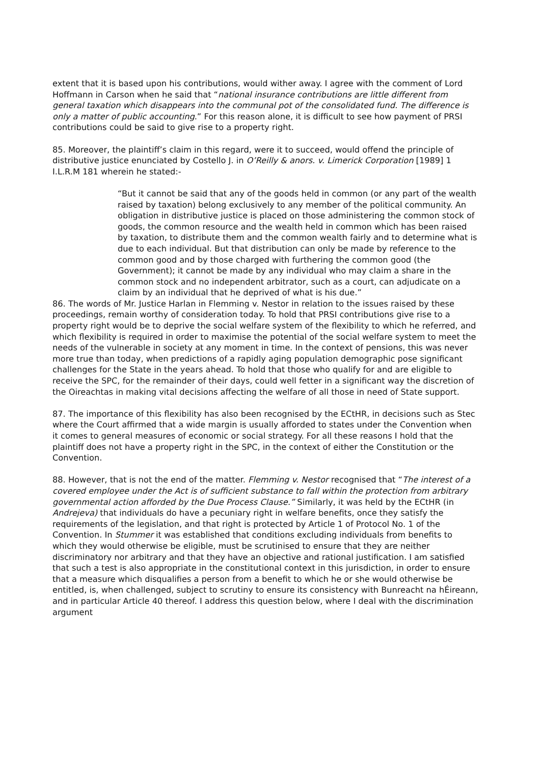extent that it is based upon his contributions, would wither away. I agree with the comment of Lord Hoffmann in Carson when he said that “national insurance contributions are little different from general taxation which disappears into the communal pot of the consolidated fund. The difference is only a matter of public accounting.” For this reason alone, it is difficult to see how payment of PRSI contributions could be said to give rise to a property right.
85. Moreover, the plaintiff’s claim in this regard, were it to succeed, would offend the principle of distributive justice enunciated by Costello J. in O’Reilly & anors. v. Limerick Corporation [1989] 1 I.L.R.M 181 wherein he stated:-
“But it cannot be said that any of the goods held in common (or any part of the wealth raised by taxation) belong exclusively to any member of the political community. An obligation in distributive justice is placed on those administering the common stock of goods, the common resource and the wealth held in common which has been raised by taxation, to distribute them and the common wealth fairly and to determine what is due to each individual. But that distribution can only be made by reference to the common good and by those charged with furthering the common good (the Government); it cannot be made by any individual who may claim a share in the common stock and no independent arbitrator, such as a court, can adjudicate on a claim by an individual that he deprived of what is his due.”
86. The words of Mr. Justice Harlan in Flemming v. Nestor in relation to the issues raised by these proceedings, remain worthy of consideration today. To hold that PRSI contributions give rise to a property right would be to deprive the social welfare system of the flexibility to which he referred, and which flexibility is required in order to maximise the potential of the social welfare system to meet the needs of the vulnerable in society at any moment in time. In the context of pensions, this was never more true than today, when predictions of a rapidly aging population demographic pose significant challenges for the State in the years ahead. To hold that those who qualify for and are eligible to receive the SPC, for the remainder of their days, could well fetter in a significant way the discretion of the Oireachtas in making vital decisions affecting the welfare of all those in need of State support.
87. The importance of this flexibility has also been recognised by the ECtHR, in decisions such as Stec where the Court affirmed that a wide margin is usually afforded to states under the Convention when it comes to general measures of economic or social strategy. For all these reasons I hold that the plaintiff does not have a property right in the SPC, in the context of either the Constitution or the Convention.
88. However, that is not the end of the matter. Flemming v. Nestor recognised that “The interest of a covered employee under the Act is of sufficient substance to fall within the protection from arbitrary governmental action afforded by the Due Process Clause.” Similarly, it was held by the ECtHR (in Andrejeva) that individuals do have a pecuniary right in welfare benefits, once they satisfy the requirements of the legislation, and that right is protected by Article 1 of Protocol No. 1 of the Convention. In Stummer it was established that conditions excluding individuals from benefits to which they would otherwise be eligible, must be scrutinised to ensure that they are neither discriminatory nor arbitrary and that they have an objective and rational justification. I am satisfied that such a test is also appropriate in the constitutional context in this jurisdiction, in order to ensure that a measure which disqualifies a person from a benefit to which he or she would otherwise be entitled, is, when challenged, subject to scrutiny to ensure its consistency with Bunreacht na hÉireann, and in particular Article 40 thereof. I address this question below, where I deal with the discrimination argument